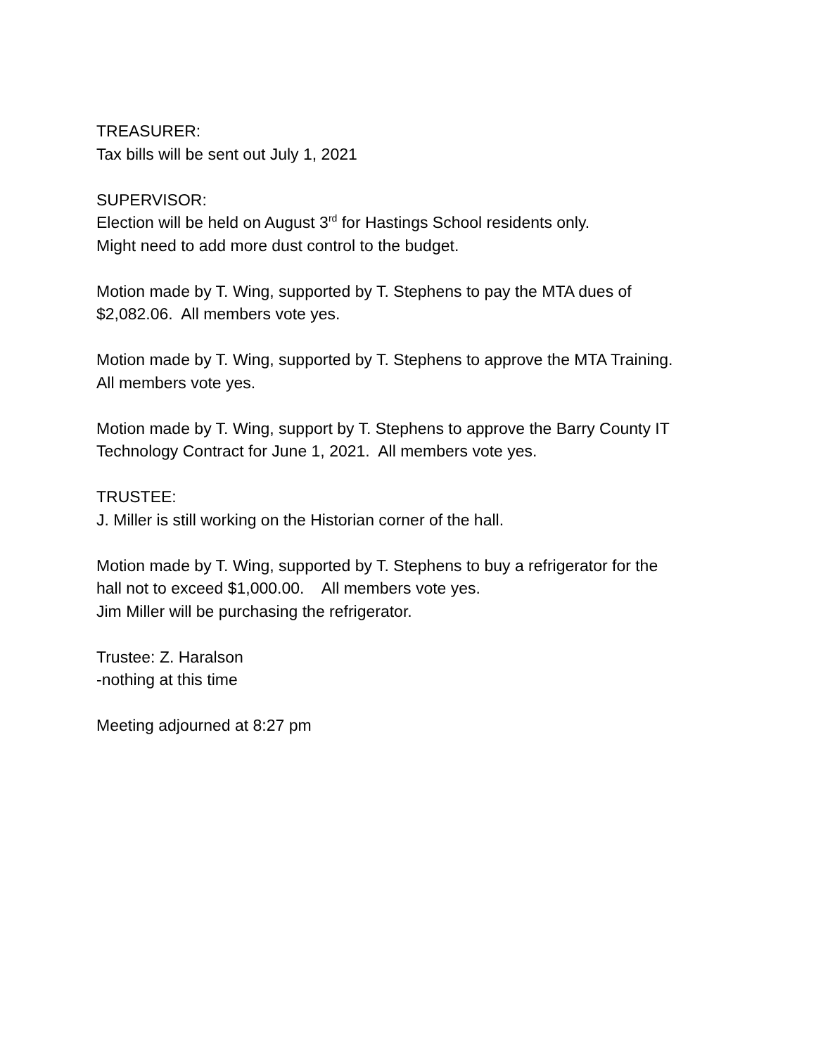TREASURER:
Tax bills will be sent out July 1, 2021
SUPERVISOR:
Election will be held on August 3<sup>rd</sup> for Hastings School residents only.
Might need to add more dust control to the budget.
Motion made by T. Wing, supported by T. Stephens to pay the MTA dues of
$2,082.06. All members vote yes.
Motion made by T. Wing, supported by T. Stephens to approve the MTA Training.
All members vote yes.
Motion made by T. Wing, support by T. Stephens to approve the Barry County IT
Technology Contract for June 1, 2021. All members vote yes.
TRUSTEE:
J. Miller is still working on the Historian corner of the hall.
Motion made by T. Wing, supported by T. Stephens to buy a refrigerator for the
hall not to exceed $1,000.00. All members vote yes.
Jim Miller will be purchasing the refrigerator.
Trustee: Z. Haralson
-nothing at this time
Meeting adjourned at 8:27 pm